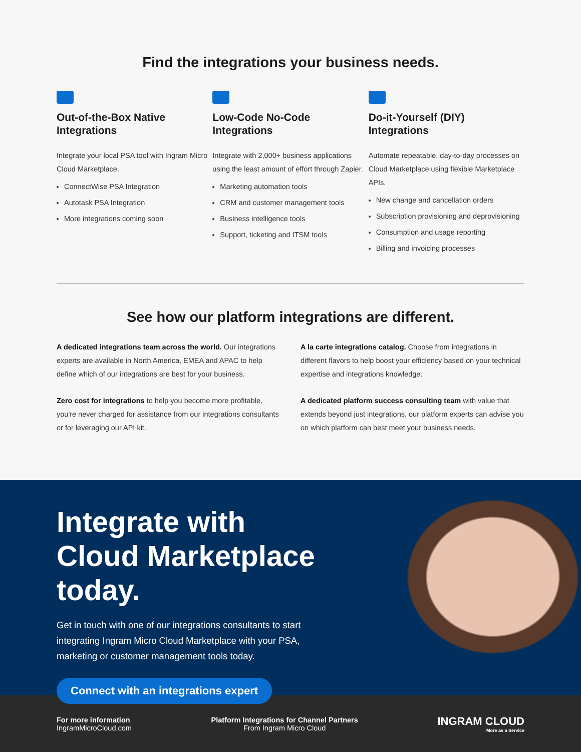Find the integrations your business needs.
Out-of-the-Box Native Integrations
Integrate your local PSA tool with Ingram Micro Cloud Marketplace.
ConnectWise PSA Integration
Autotask PSA Integration
More integrations coming soon
Low-Code No-Code Integrations
Integrate with 2,000+ business applications using the least amount of effort through Zapier.
Marketing automation tools
CRM and customer management tools
Business intelligence tools
Support, ticketing and ITSM tools
Do-it-Yourself (DIY) Integrations
Automate repeatable, day-to-day processes on Cloud Marketplace using flexible Marketplace APIs.
New change and cancellation orders
Subscription provisioning and deprovisioning
Consumption and usage reporting
Billing and invoicing processes
See how our platform integrations are different.
A dedicated integrations team across the world. Our integrations experts are available in North America, EMEA and APAC to help define which of our integrations are best for your business.
A la carte integrations catalog. Choose from integrations in different flavors to help boost your efficiency based on your technical expertise and integrations knowledge.
Zero cost for integrations to help you become more profitable, you're never charged for assistance from our integrations consultants or for leveraging our API kit.
A dedicated platform success consulting team with value that extends beyond just integrations, our platform experts can advise you on which platform can best meet your business needs.
Integrate with Cloud Marketplace today.
Get in touch with one of our integrations consultants to start integrating Ingram Micro Cloud Marketplace with your PSA, marketing or customer management tools today.
Connect with an integrations expert
For more information
IngramMicroCloud.com
Platform Integrations for Channel Partners
From Ingram Micro Cloud
INGRAM CLOUD
More as a Service